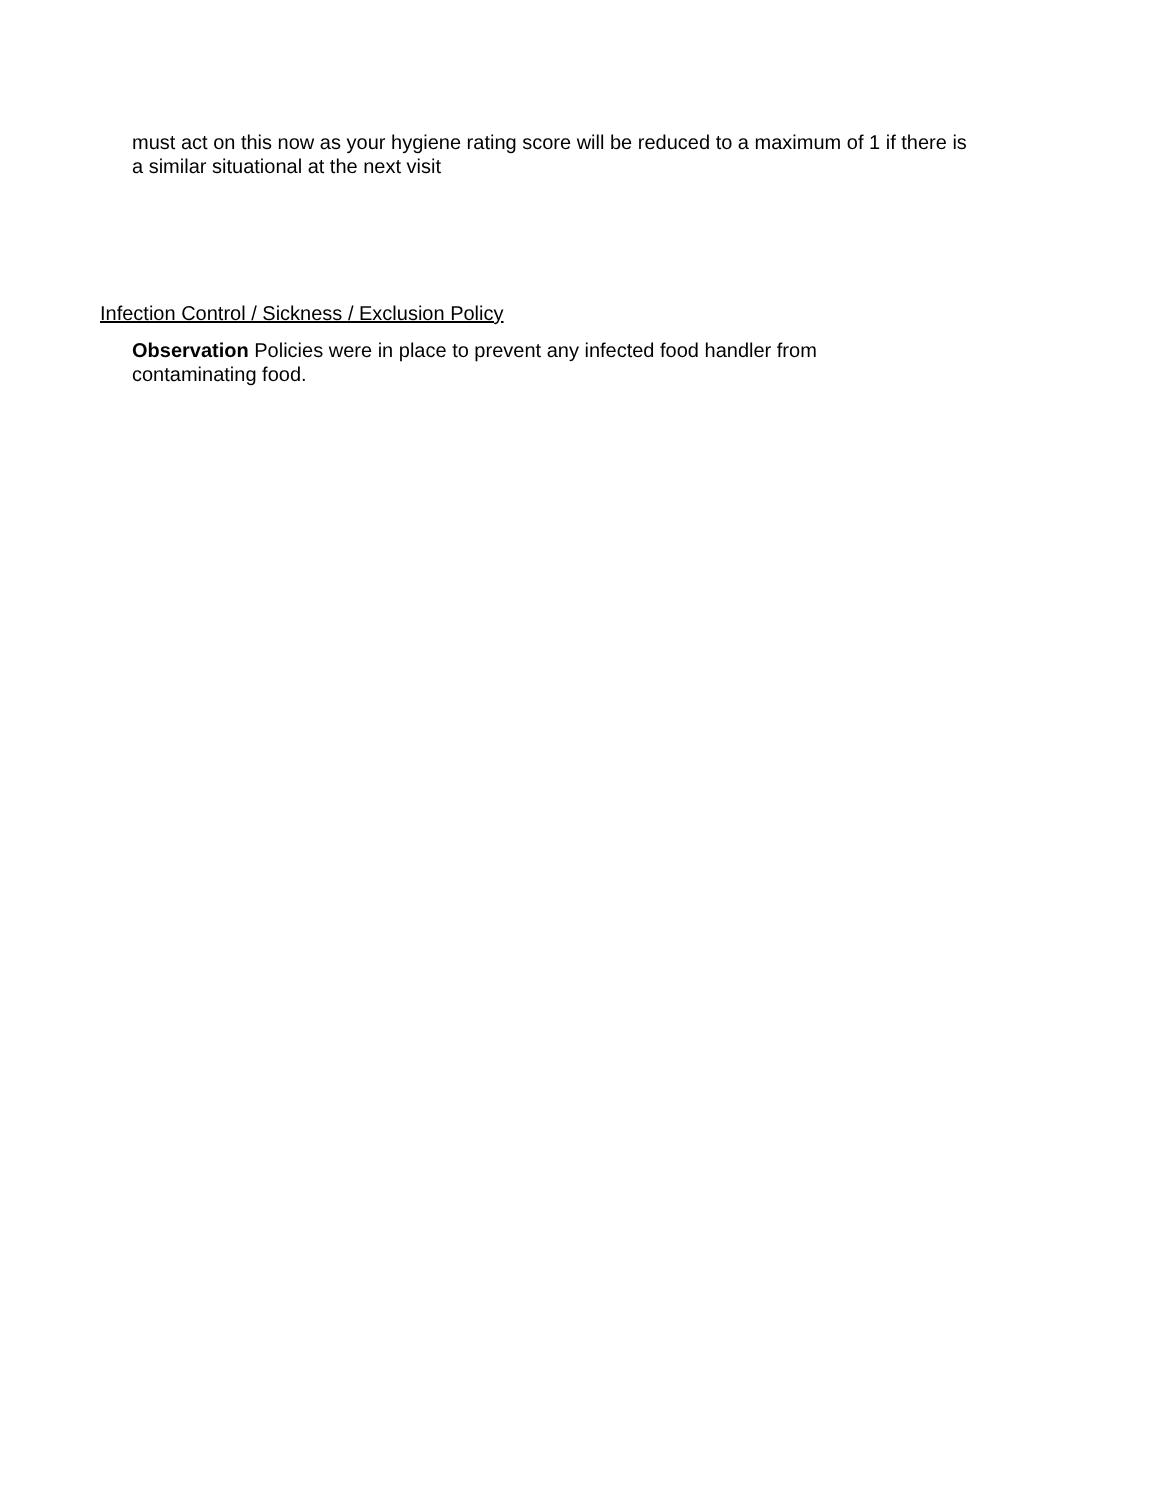must act on this now as your hygiene rating score will be reduced to a maximum of 1 if there is a similar situational at the next visit
Infection Control / Sickness / Exclusion Policy
Observation Policies were in place to prevent any infected food handler from contaminating food.